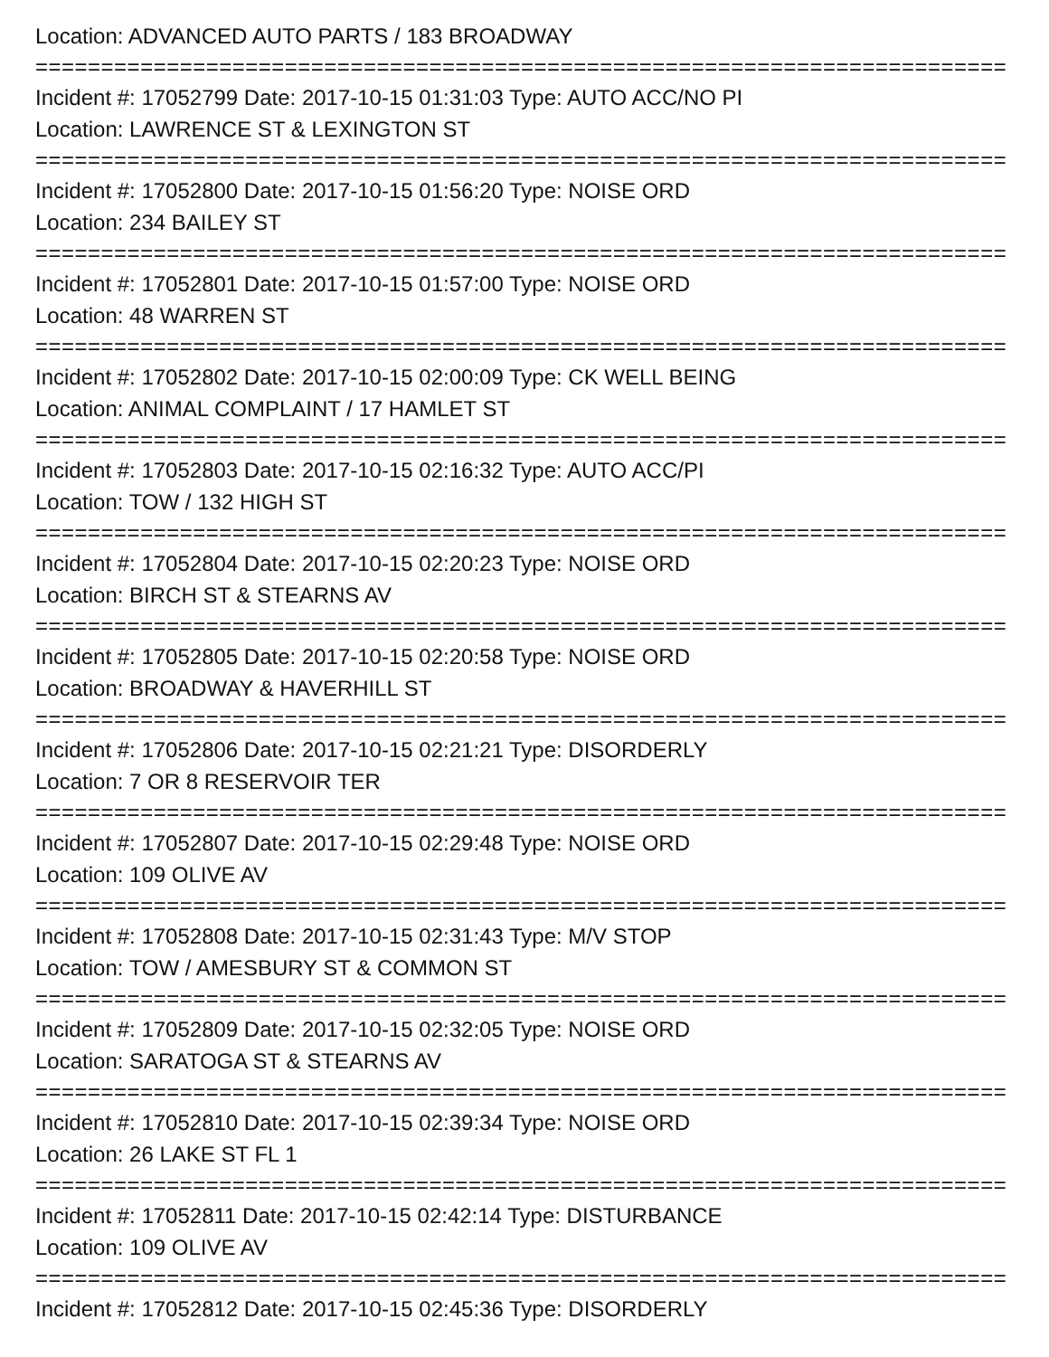Location: ADVANCED AUTO PARTS / 183 BROADWAY
==========================================================================
Incident #: 17052799 Date: 2017-10-15 01:31:03 Type: AUTO ACC/NO PI
Location: LAWRENCE ST & LEXINGTON ST
==========================================================================
Incident #: 17052800 Date: 2017-10-15 01:56:20 Type: NOISE ORD
Location: 234 BAILEY ST
==========================================================================
Incident #: 17052801 Date: 2017-10-15 01:57:00 Type: NOISE ORD
Location: 48 WARREN ST
==========================================================================
Incident #: 17052802 Date: 2017-10-15 02:00:09 Type: CK WELL BEING
Location: ANIMAL COMPLAINT / 17 HAMLET ST
==========================================================================
Incident #: 17052803 Date: 2017-10-15 02:16:32 Type: AUTO ACC/PI
Location: TOW / 132 HIGH ST
==========================================================================
Incident #: 17052804 Date: 2017-10-15 02:20:23 Type: NOISE ORD
Location: BIRCH ST & STEARNS AV
==========================================================================
Incident #: 17052805 Date: 2017-10-15 02:20:58 Type: NOISE ORD
Location: BROADWAY & HAVERHILL ST
==========================================================================
Incident #: 17052806 Date: 2017-10-15 02:21:21 Type: DISORDERLY
Location: 7 OR 8 RESERVOIR TER
==========================================================================
Incident #: 17052807 Date: 2017-10-15 02:29:48 Type: NOISE ORD
Location: 109 OLIVE AV
==========================================================================
Incident #: 17052808 Date: 2017-10-15 02:31:43 Type: M/V STOP
Location: TOW / AMESBURY ST & COMMON ST
==========================================================================
Incident #: 17052809 Date: 2017-10-15 02:32:05 Type: NOISE ORD
Location: SARATOGA ST & STEARNS AV
==========================================================================
Incident #: 17052810 Date: 2017-10-15 02:39:34 Type: NOISE ORD
Location: 26 LAKE ST FL 1
==========================================================================
Incident #: 17052811 Date: 2017-10-15 02:42:14 Type: DISTURBANCE
Location: 109 OLIVE AV
==========================================================================
Incident #: 17052812 Date: 2017-10-15 02:45:36 Type: DISORDERLY